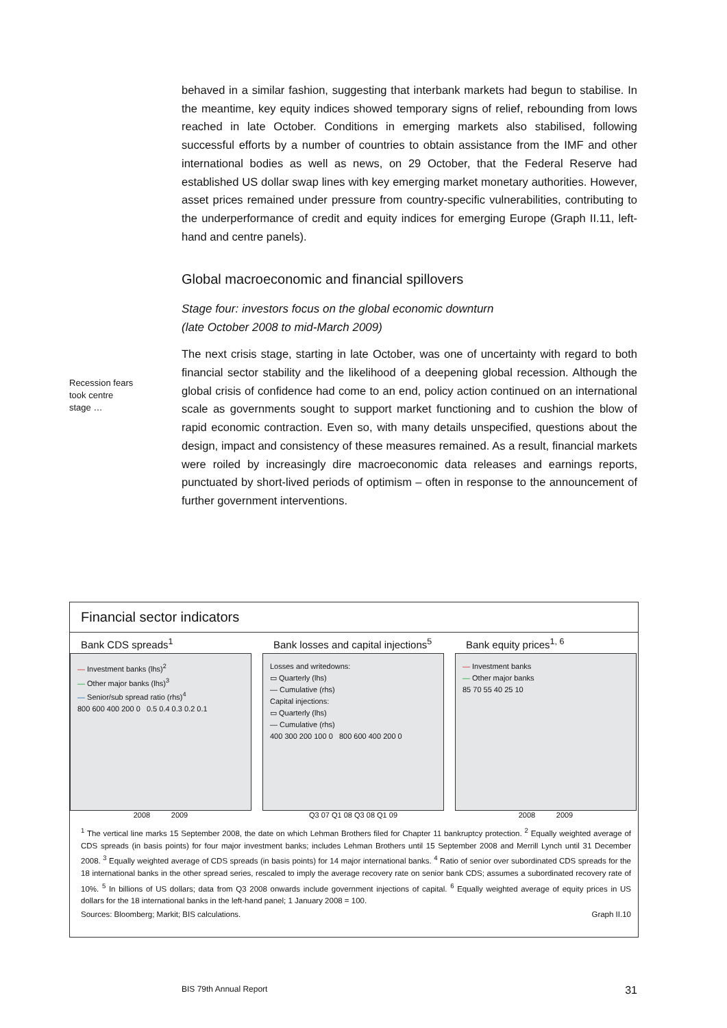behaved in a similar fashion, suggesting that interbank markets had begun to stabilise. In the meantime, key equity indices showed temporary signs of relief, rebounding from lows reached in late October. Conditions in emerging markets also stabilised, following successful efforts by a number of countries to obtain assistance from the IMF and other international bodies as well as news, on 29 October, that the Federal Reserve had established US dollar swap lines with key emerging market monetary authorities. However, asset prices remained under pressure from country-specific vulnerabilities, contributing to the underperformance of credit and equity indices for emerging Europe (Graph II.11, left-hand and centre panels).
Global macroeconomic and financial spillovers
Stage four: investors focus on the global economic downturn
(late October 2008 to mid-March 2009)
The next crisis stage, starting in late October, was one of uncertainty with regard to both financial sector stability and the likelihood of a deepening global recession. Although the global crisis of confidence had come to an end, policy action continued on an international scale as governments sought to support market functioning and to cushion the blow of rapid economic contraction. Even so, with many details unspecified, questions about the design, impact and consistency of these measures remained. As a result, financial markets were roiled by increasingly dire macroeconomic data releases and earnings reports, punctuated by short-lived periods of optimism – often in response to the announcement of further government interventions.
Recession fears
took centre
stage …
Financial sector indicators
Bank CDS spreads<sup>1</sup>
— Investment banks (lhs)<sup>2</sup>
— Other major banks (lhs)<sup>3</sup>
— Senior/sub spread ratio (rhs)<sup>4</sup>
800 600 400 200 0 0.5 0.4 0.3 0.2 0.1
2008 2009
Bank losses and capital injections<sup>5</sup>
Losses and writedowns:
▭ Quarterly (lhs)
— Cumulative (rhs)
Capital injections:
▭ Quarterly (lhs)
— Cumulative (rhs)
400 300 200 100 0 800 600 400 200 0
Q3 07 Q1 08 Q3 08 Q1 09
Bank equity prices<sup>1, 6</sup>
— Investment banks
— Other major banks
85 70 55 40 25 10
2008 2009
<sup>1</sup> The vertical line marks 15 September 2008, the date on which Lehman Brothers filed for Chapter 11 bankruptcy protection. <sup>2</sup> Equally weighted average of CDS spreads (in basis points) for four major investment banks; includes Lehman Brothers until 15 September 2008 and Merrill Lynch until 31 December 2008. <sup>3</sup> Equally weighted average of CDS spreads (in basis points) for 14 major international banks. <sup>4</sup> Ratio of senior over subordinated CDS spreads for the 18 international banks in the other spread series, rescaled to imply the average recovery rate on senior bank CDS; assumes a subordinated recovery rate of 10%. <sup>5</sup> In billions of US dollars; data from Q3 2008 onwards include government injections of capital. <sup>6</sup> Equally weighted average of equity prices in US dollars for the 18 international banks in the left-hand panel; 1 January 2008 = 100.
Sources: Bloomberg; Markit; BIS calculations. Graph II.10
BIS 79th Annual Report 31